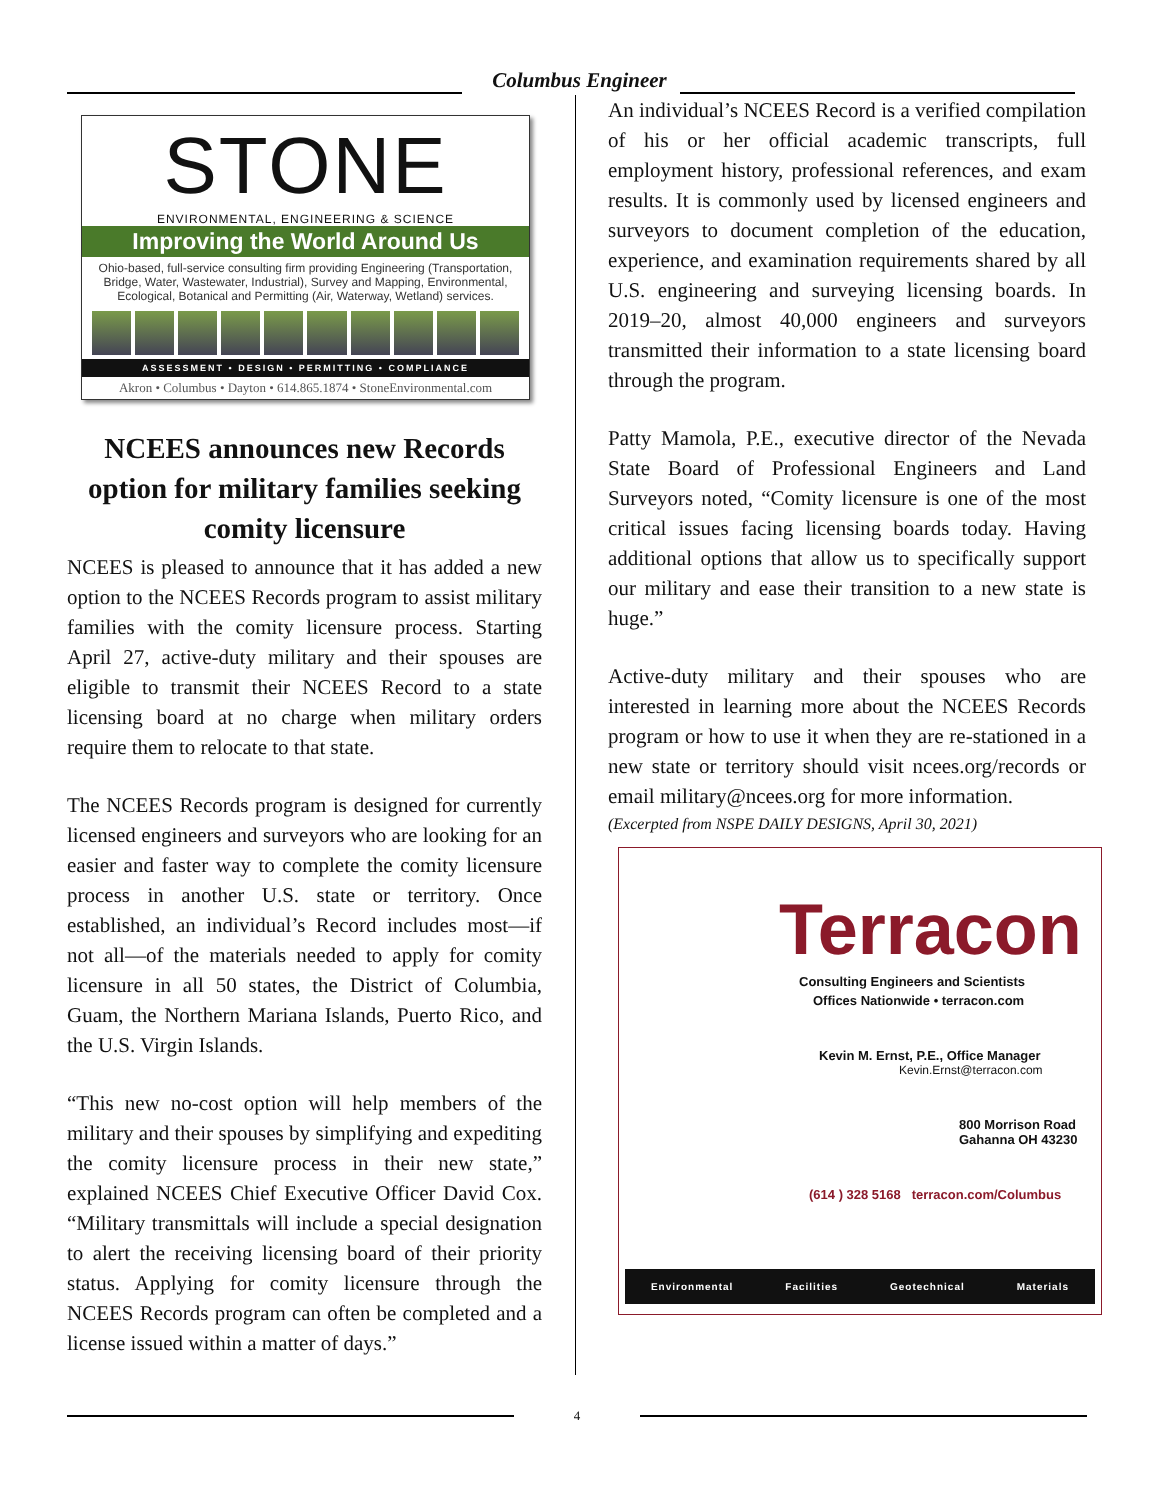Columbus Engineer
STONE
ENVIRONMENTAL, ENGINEERING & SCIENCE
Improving the World Around Us
Ohio-based, full-service consulting firm providing Engineering (Transportation, Bridge, Water, Wastewater, Industrial), Survey and Mapping, Environmental, Ecological, Botanical and Permitting (Air, Waterway, Wetland) services.
ASSESSMENT • DESIGN • PERMITTING • COMPLIANCE
Akron • Columbus • Dayton • 614.865.1874 • StoneEnvironmental.com
NCEES announces new Records option for military families seeking comity licensure
NCEES is pleased to announce that it has added a new option to the NCEES Records program to assist military families with the comity licensure process. Starting April 27, active-duty military and their spouses are eligible to transmit their NCEES Record to a state licensing board at no charge when military orders require them to relocate to that state.
The NCEES Records program is designed for currently licensed engineers and surveyors who are looking for an easier and faster way to complete the comity licensure process in another U.S. state or territory. Once established, an individual’s Record includes most—if not all—of the materials needed to apply for comity licensure in all 50 states, the District of Columbia, Guam, the Northern Mariana Islands, Puerto Rico, and the U.S. Virgin Islands.
“This new no-cost option will help members of the military and their spouses by simplifying and expediting the comity licensure process in their new state,” explained NCEES Chief Executive Officer David Cox. “Military transmittals will include a special designation to alert the receiving licensing board of their priority status. Applying for comity licensure through the NCEES Records program can often be completed and a license issued within a matter of days.”
An individual’s NCEES Record is a verified compilation of his or her official academic transcripts, full employment history, professional references, and exam results. It is commonly used by licensed engineers and surveyors to document completion of the education, experience, and examination requirements shared by all U.S. engineering and surveying licensing boards. In 2019–20, almost 40,000 engineers and surveyors transmitted their information to a state licensing board through the program.
Patty Mamola, P.E., executive director of the Nevada State Board of Professional Engineers and Land Surveyors noted, “Comity licensure is one of the most critical issues facing licensing boards today. Having additional options that allow us to specifically support our military and ease their transition to a new state is huge.”
Active-duty military and their spouses who are interested in learning more about the NCEES Records program or how to use it when they are re-stationed in a new state or territory should visit ncees.org/records or email military@ncees.org for more information.
(Excerpted from NSPE DAILY DESIGNS, April 30, 2021)
Terracon
Consulting Engineers and Scientists
Offices Nationwide • terracon.com
Kevin M. Ernst, P.E., Office Manager
Kevin.Ernst@terracon.com
800 Morrison Road
Gahanna OH 43230
(614 ) 328 5168 terracon.com/Columbus
Environmental Facilities Geotechnical Materials
4